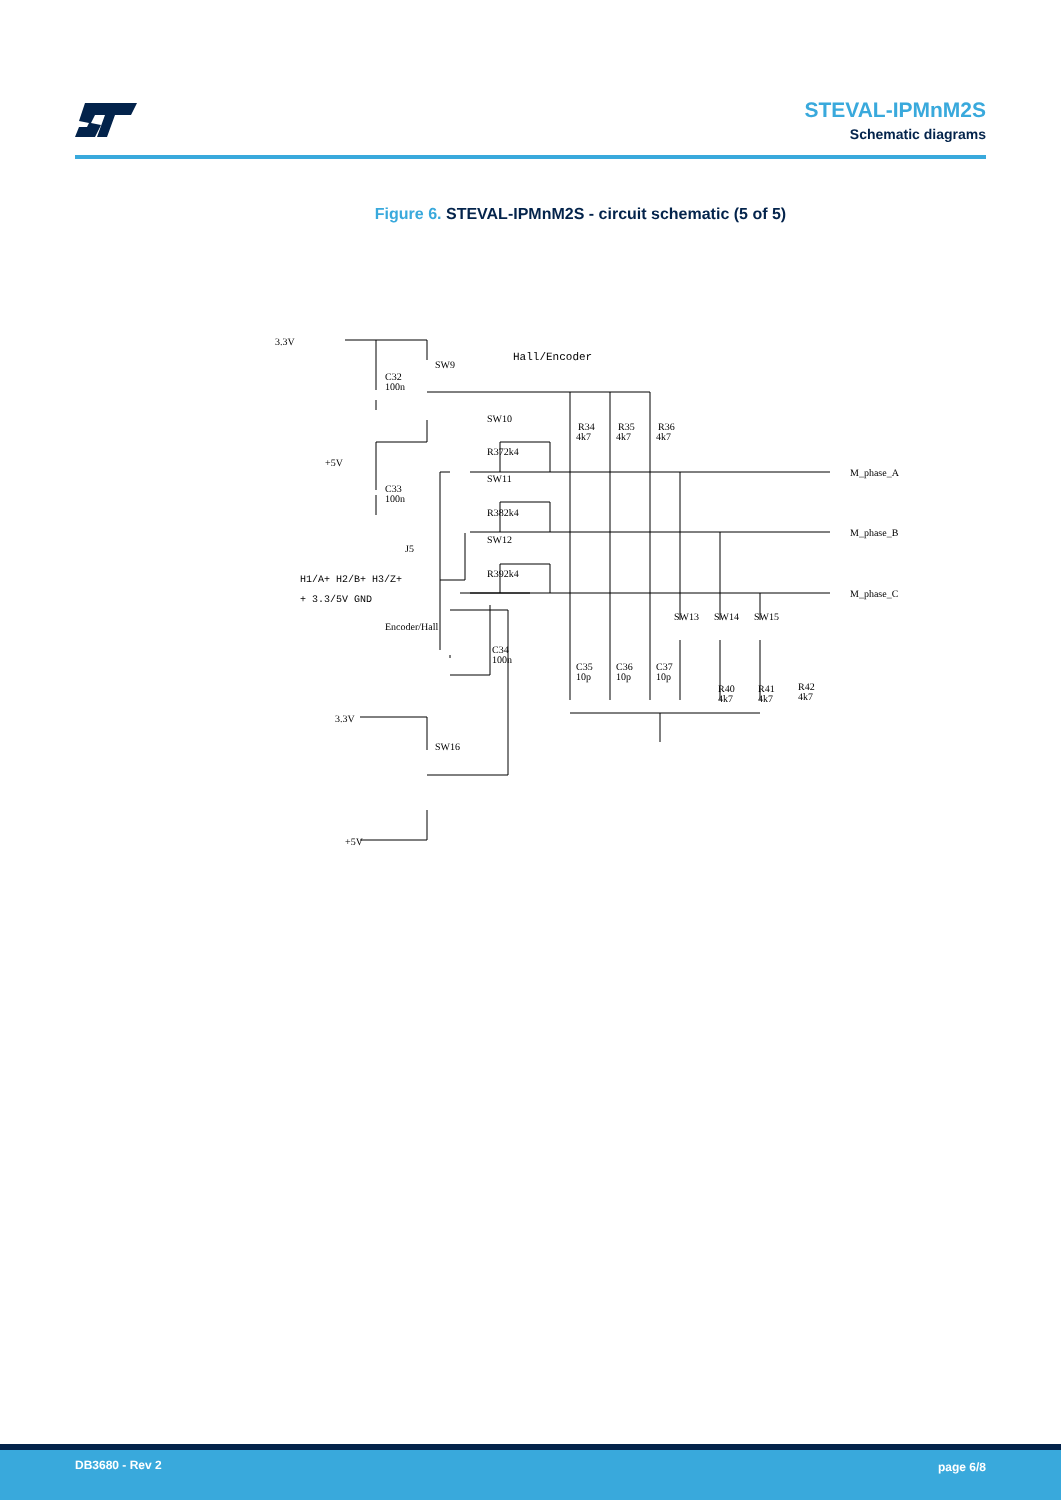STEVAL-IPMnM2S
Schematic diagrams
Figure 6. STEVAL-IPMnM2S - circuit schematic (5 of 5)
3.3V
SW9
C32
100n
+5V
C33
100n
Hall/Encoder
SW10
R372k4
SW11
R382k4
SW12
R392k4
R34
4k7
R35
4k7
R36
4k7
M_phase_A
M_phase_B
M_phase_C
J5
H1/A+ H2/B+ H3/Z+
+ 3.3/5V GND
Encoder/Hall
C34
100n
SW13
SW14
SW15
C35
10p
C36
10p
C37
10p
R40
4k7
R41
4k7
R42
4k7
3.3V
SW16
+5V
DB3680 - Rev 2 page 6/8